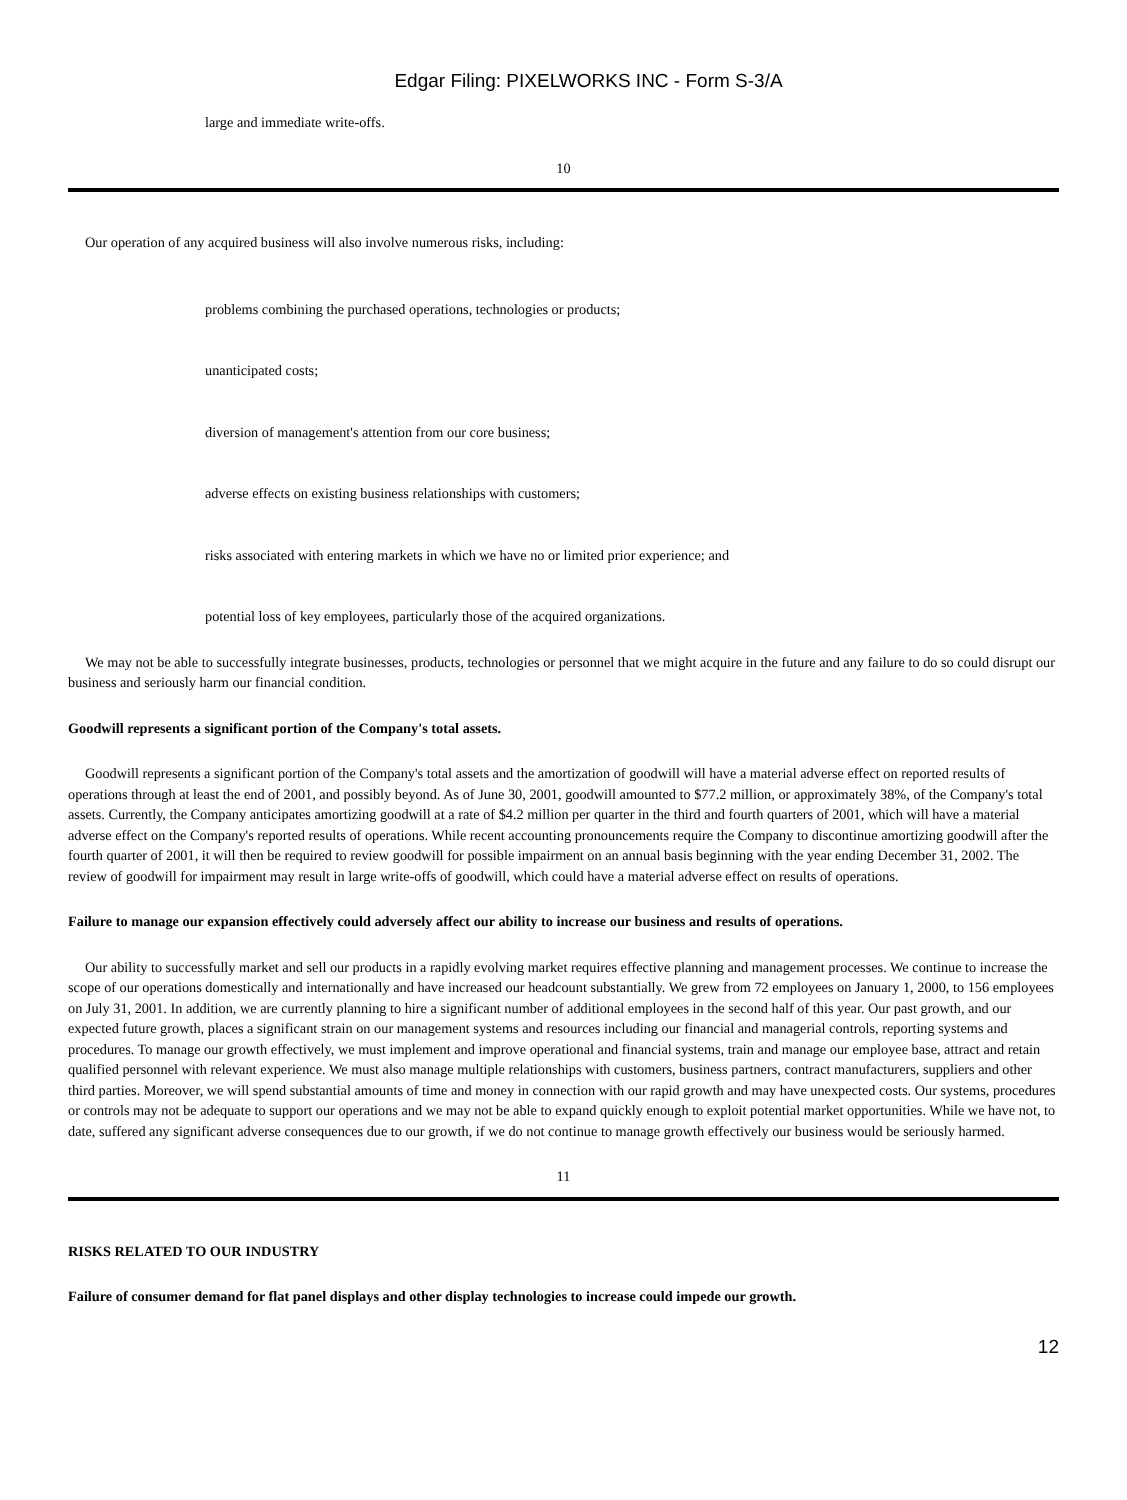Edgar Filing: PIXELWORKS INC - Form S-3/A
large and immediate write-offs.
10
Our operation of any acquired business will also involve numerous risks, including:
problems combining the purchased operations, technologies or products;
unanticipated costs;
diversion of management's attention from our core business;
adverse effects on existing business relationships with customers;
risks associated with entering markets in which we have no or limited prior experience; and
potential loss of key employees, particularly those of the acquired organizations.
We may not be able to successfully integrate businesses, products, technologies or personnel that we might acquire in the future and any failure to do so could disrupt our business and seriously harm our financial condition.
Goodwill represents a significant portion of the Company's total assets.
Goodwill represents a significant portion of the Company's total assets and the amortization of goodwill will have a material adverse effect on reported results of operations through at least the end of 2001, and possibly beyond. As of June 30, 2001, goodwill amounted to $77.2 million, or approximately 38%, of the Company's total assets. Currently, the Company anticipates amortizing goodwill at a rate of $4.2 million per quarter in the third and fourth quarters of 2001, which will have a material adverse effect on the Company's reported results of operations. While recent accounting pronouncements require the Company to discontinue amortizing goodwill after the fourth quarter of 2001, it will then be required to review goodwill for possible impairment on an annual basis beginning with the year ending December 31, 2002. The review of goodwill for impairment may result in large write-offs of goodwill, which could have a material adverse effect on results of operations.
Failure to manage our expansion effectively could adversely affect our ability to increase our business and results of operations.
Our ability to successfully market and sell our products in a rapidly evolving market requires effective planning and management processes. We continue to increase the scope of our operations domestically and internationally and have increased our headcount substantially. We grew from 72 employees on January 1, 2000, to 156 employees on July 31, 2001. In addition, we are currently planning to hire a significant number of additional employees in the second half of this year. Our past growth, and our expected future growth, places a significant strain on our management systems and resources including our financial and managerial controls, reporting systems and procedures. To manage our growth effectively, we must implement and improve operational and financial systems, train and manage our employee base, attract and retain qualified personnel with relevant experience. We must also manage multiple relationships with customers, business partners, contract manufacturers, suppliers and other third parties. Moreover, we will spend substantial amounts of time and money in connection with our rapid growth and may have unexpected costs. Our systems, procedures or controls may not be adequate to support our operations and we may not be able to expand quickly enough to exploit potential market opportunities. While we have not, to date, suffered any significant adverse consequences due to our growth, if we do not continue to manage growth effectively our business would be seriously harmed.
11
RISKS RELATED TO OUR INDUSTRY
Failure of consumer demand for flat panel displays and other display technologies to increase could impede our growth.
12